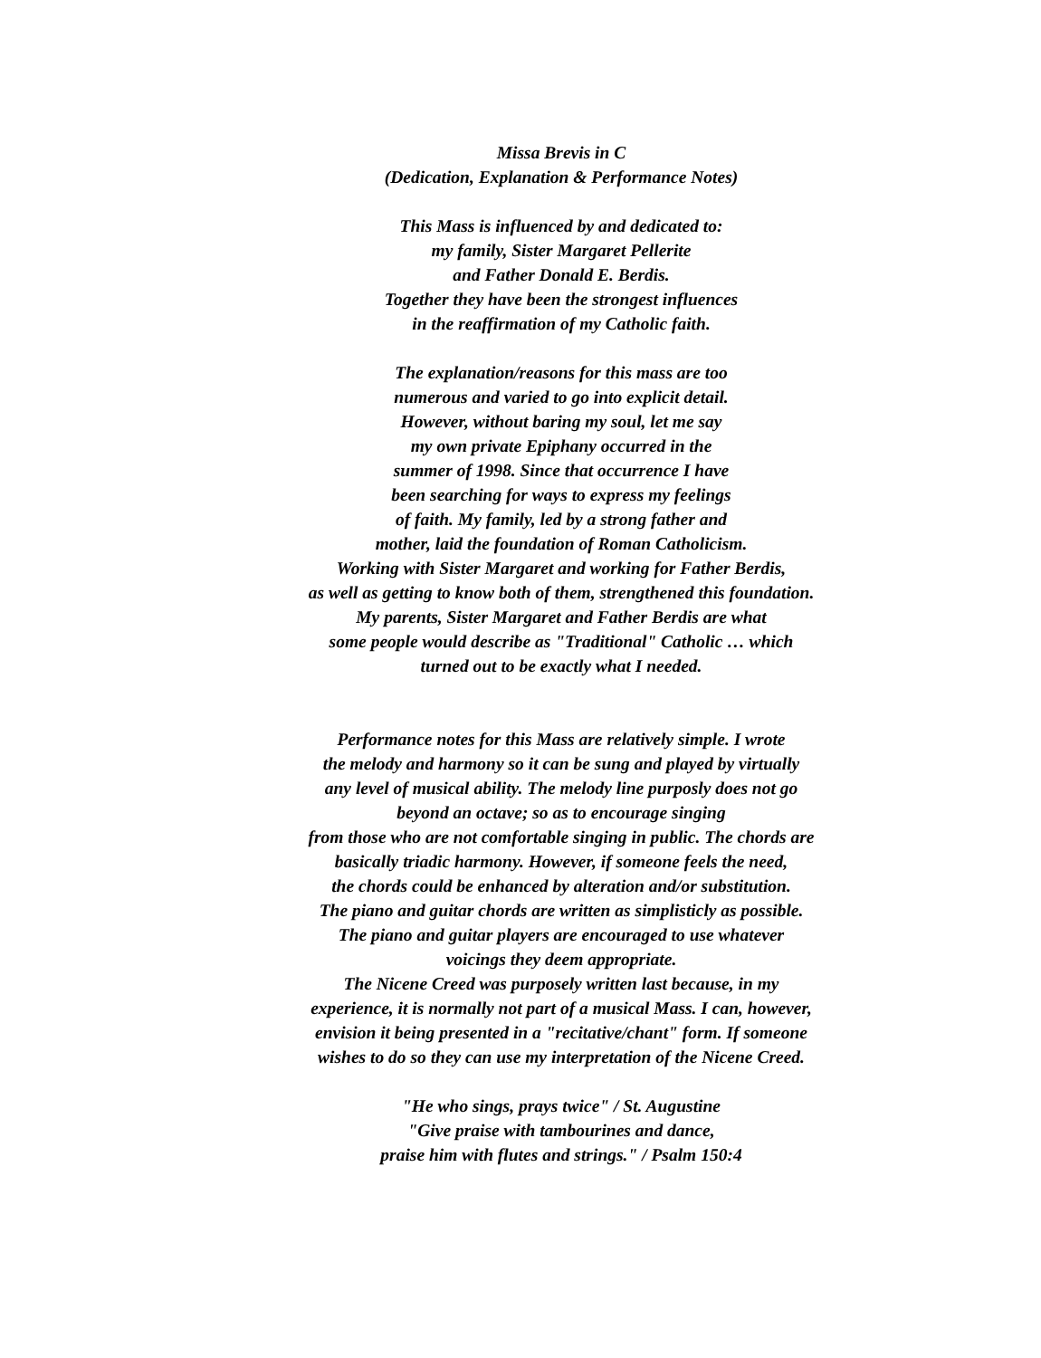Missa Brevis in C
(Dedication, Explanation & Performance Notes)
This Mass is influenced by and dedicated to:
my family, Sister Margaret Pellerite
and Father Donald E. Berdis.
Together they have been the strongest influences
in the reaffirmation of my Catholic faith.
The explanation/reasons for this mass are too
numerous and varied to go into explicit detail.
However, without baring my soul, let me say
my own private Epiphany occurred in the
summer of 1998. Since that occurrence I have
been searching for ways to express my feelings
of faith. My family, led by a strong father and
mother, laid the foundation of Roman Catholicism.
Working with Sister Margaret and working for Father Berdis,
as well as getting to know both of them, strengthened this foundation.
My parents, Sister Margaret and Father Berdis are what
some people would describe as "Traditional" Catholic … which
turned out to be exactly what I needed.
Performance notes for this Mass are relatively simple. I wrote
the melody and harmony so it can be sung and played by virtually
any level of musical ability. The melody line purposly does not go
beyond an octave; so as to encourage singing
from those who are not comfortable singing in public. The chords are
basically triadic harmony. However, if someone feels the need,
the chords could be enhanced by alteration and/or substitution.
The piano and guitar chords are written as simplisticly as possible.
The piano and guitar players are encouraged to use whatever
voicings they deem appropriate.
The Nicene Creed was purposely written last because, in my
experience, it is normally not part of a musical Mass. I can, however,
envision it being presented in a "recitative/chant" form. If someone
wishes to do so they can use my interpretation of the Nicene Creed.
"He who sings, prays twice" / St. Augustine
"Give praise with tambourines and dance,
praise him with flutes and strings." / Psalm 150:4